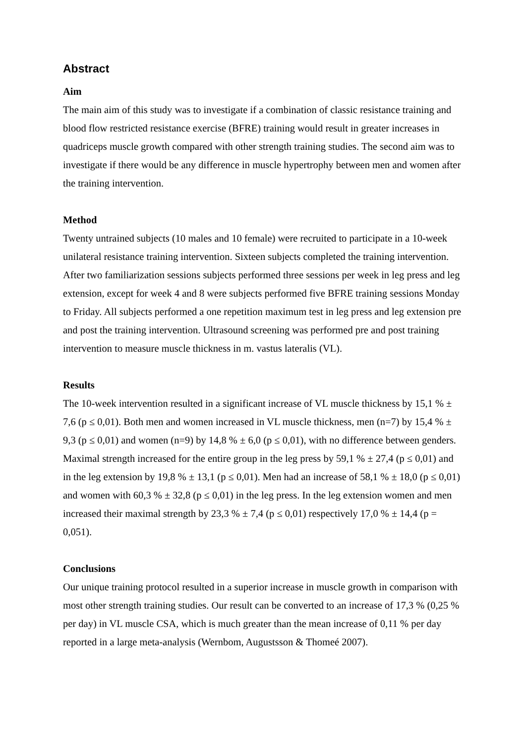Abstract
Aim
The main aim of this study was to investigate if a combination of classic resistance training and blood flow restricted resistance exercise (BFRE) training would result in greater increases in quadriceps muscle growth compared with other strength training studies. The second aim was to investigate if there would be any difference in muscle hypertrophy between men and women after the training intervention.
Method
Twenty untrained subjects (10 males and 10 female) were recruited to participate in a 10-week unilateral resistance training intervention. Sixteen subjects completed the training intervention. After two familiarization sessions subjects performed three sessions per week in leg press and leg extension, except for week 4 and 8 were subjects performed five BFRE training sessions Monday to Friday. All subjects performed a one repetition maximum test in leg press and leg extension pre and post the training intervention. Ultrasound screening was performed pre and post training intervention to measure muscle thickness in m. vastus lateralis (VL).
Results
The 10-week intervention resulted in a significant increase of VL muscle thickness by 15,1 % ± 7,6 (p ≤ 0,01). Both men and women increased in VL muscle thickness, men (n=7) by 15,4 % ± 9,3 (p ≤ 0,01) and women (n=9) by 14,8 % ± 6,0 (p ≤ 0,01), with no difference between genders. Maximal strength increased for the entire group in the leg press by 59,1 % ± 27,4 (p ≤ 0,01) and in the leg extension by 19,8 % ± 13,1 (p ≤ 0,01). Men had an increase of 58,1 % ± 18,0 (p ≤ 0,01) and women with 60,3 % ± 32,8 (p ≤ 0,01) in the leg press. In the leg extension women and men increased their maximal strength by 23,3 % ± 7,4 (p ≤ 0,01) respectively 17,0 % ± 14,4 (p = 0,051).
Conclusions
Our unique training protocol resulted in a superior increase in muscle growth in comparison with most other strength training studies. Our result can be converted to an increase of 17,3 % (0,25 % per day) in VL muscle CSA, which is much greater than the mean increase of 0,11 % per day reported in a large meta-analysis (Wernbom, Augustsson & Thomeé 2007).